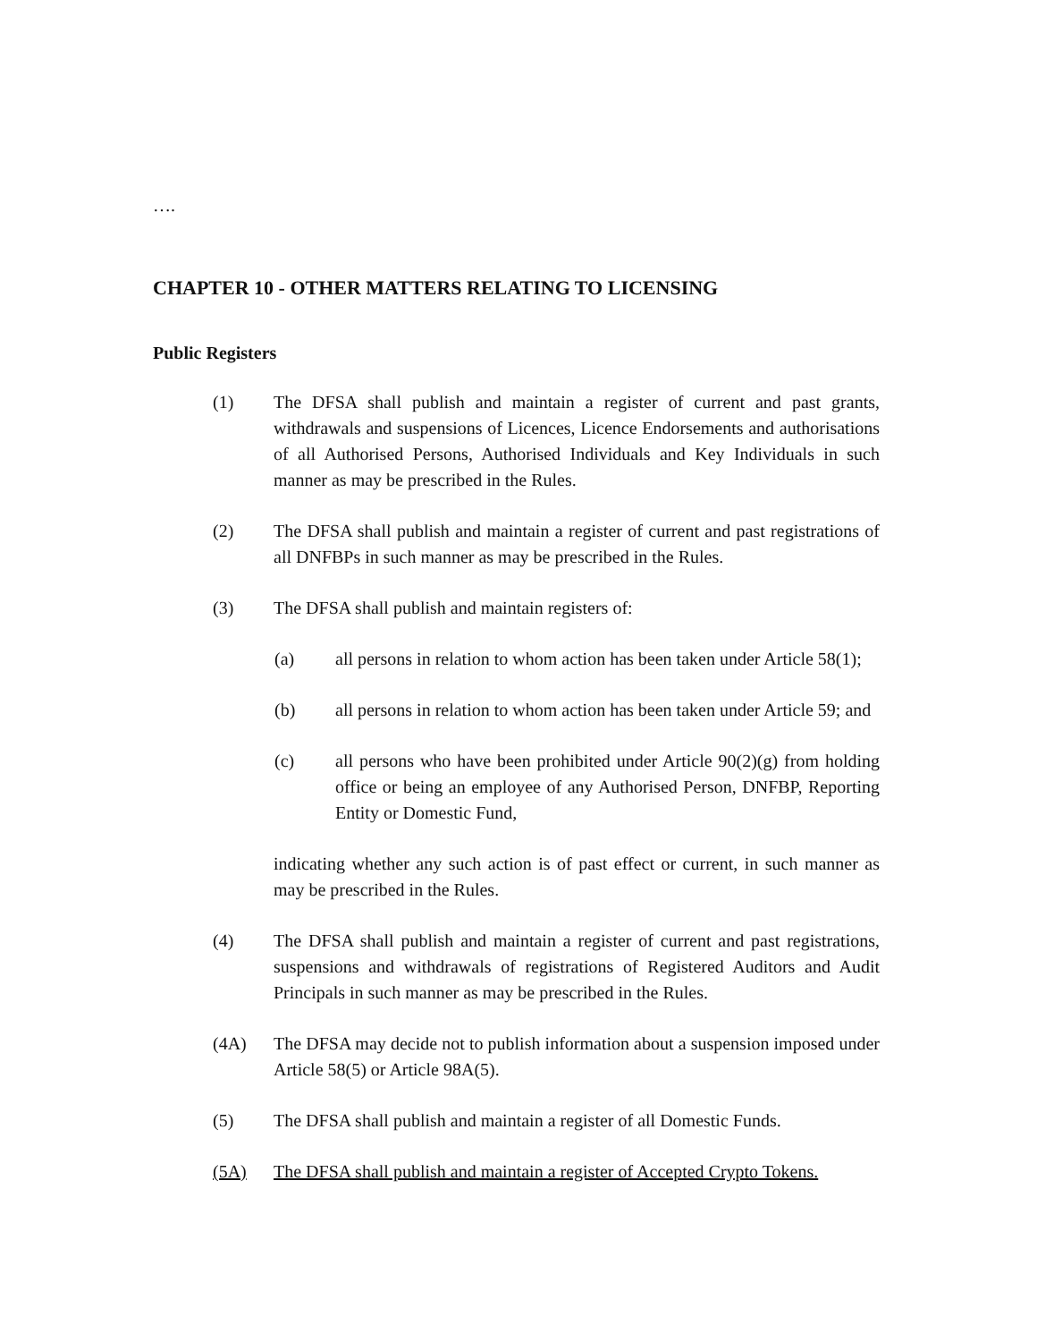….
CHAPTER 10 - OTHER MATTERS RELATING TO LICENSING
Public Registers
(1) The DFSA shall publish and maintain a register of current and past grants, withdrawals and suspensions of Licences, Licence Endorsements and authorisations of all Authorised Persons, Authorised Individuals and Key Individuals in such manner as may be prescribed in the Rules.
(2) The DFSA shall publish and maintain a register of current and past registrations of all DNFBPs in such manner as may be prescribed in the Rules.
(3) The DFSA shall publish and maintain registers of:
(a) all persons in relation to whom action has been taken under Article 58(1);
(b) all persons in relation to whom action has been taken under Article 59; and
(c) all persons who have been prohibited under Article 90(2)(g) from holding office or being an employee of any Authorised Person, DNFBP, Reporting Entity or Domestic Fund,
indicating whether any such action is of past effect or current, in such manner as may be prescribed in the Rules.
(4) The DFSA shall publish and maintain a register of current and past registrations, suspensions and withdrawals of registrations of Registered Auditors and Audit Principals in such manner as may be prescribed in the Rules.
(4A) The DFSA may decide not to publish information about a suspension imposed under Article 58(5) or Article 98A(5).
(5) The DFSA shall publish and maintain a register of all Domestic Funds.
(5A) The DFSA shall publish and maintain a register of Accepted Crypto Tokens.